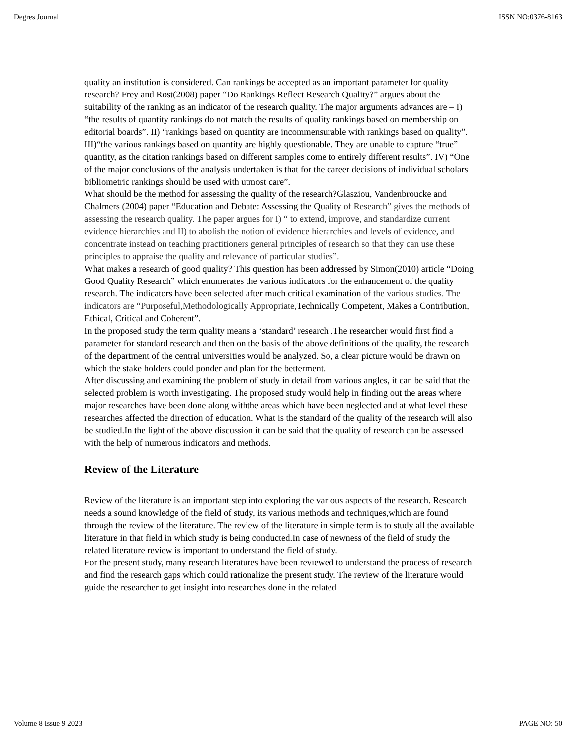Degres Journal ISSN NO:0376-8163
quality an institution is considered. Can rankings be accepted as an important parameter for quality research? Frey and Rost(2008) paper “Do Rankings Reflect Research Quality?” argues about the suitability of the ranking as an indicator of the research quality. The major arguments advances are – I) “the results of quantity rankings do not match the results of quality rankings based on membership on editorial boards”. II) “rankings based on quantity are incommensurable with rankings based on quality”. III)“the various rankings based on quantity are highly questionable. They are unable to capture “true” quantity, as the citation rankings based on different samples come to entirely different results”. IV) “One of the major conclusions of the analysis undertaken is that for the career decisions of individual scholars bibliometric rankings should be used with utmost care”.
What should be the method for assessing the quality of the research?Glasziou, Vandenbroucke and Chalmers (2004) paper “Education and Debate: Assessing the Quality of Research” gives the methods of assessing the research quality. The paper argues for I) “ to extend, improve, and standardize current evidence hierarchies and II) to abolish the notion of evidence hierarchies and levels of evidence, and concentrate instead on teaching practitioners general principles of research so that they can use these principles to appraise the quality and relevance of particular studies”.
What makes a research of good quality? This question has been addressed by Simon(2010) article “Doing Good Quality Research” which enumerates the various indicators for the enhancement of the quality research. The indicators have been selected after much critical examination of the various studies. The indicators are “Purposeful,Methodologically Appropriate, Technically Competent, Makes a Contribution, Ethical, Critical and Coherent”.
In the proposed study the term quality means a ‘standard’ research .The researcher would first find a parameter for standard research and then on the basis of the above definitions of the quality, the research of the department of the central universities would be analyzed. So, a clear picture would be drawn on which the stake holders could ponder and plan for the betterment.
After discussing and examining the problem of study in detail from various angles, it can be said that the selected problem is worth investigating. The proposed study would help in finding out the areas where major researches have been done along withthe areas which have been neglected and at what level these researches affected the direction of education. What is the standard of the quality of the research will also be studied.In the light of the above discussion it can be said that the quality of research can be assessed with the help of numerous indicators and methods.
Review of the Literature
Review of the literature is an important step into exploring the various aspects of the research. Research needs a sound knowledge of the field of study, its various methods and techniques,which are found through the review of the literature. The review of the literature in simple term is to study all the available literature in that field in which study is being conducted.In case of newness of the field of study the related literature review is important to understand the field of study.
For the present study, many research literatures have been reviewed to understand the process of research and find the research gaps which could rationalize the present study. The review of the literature would guide the researcher to get insight into researches done in the related
Volume 8 Issue 9 2023 PAGE NO: 50